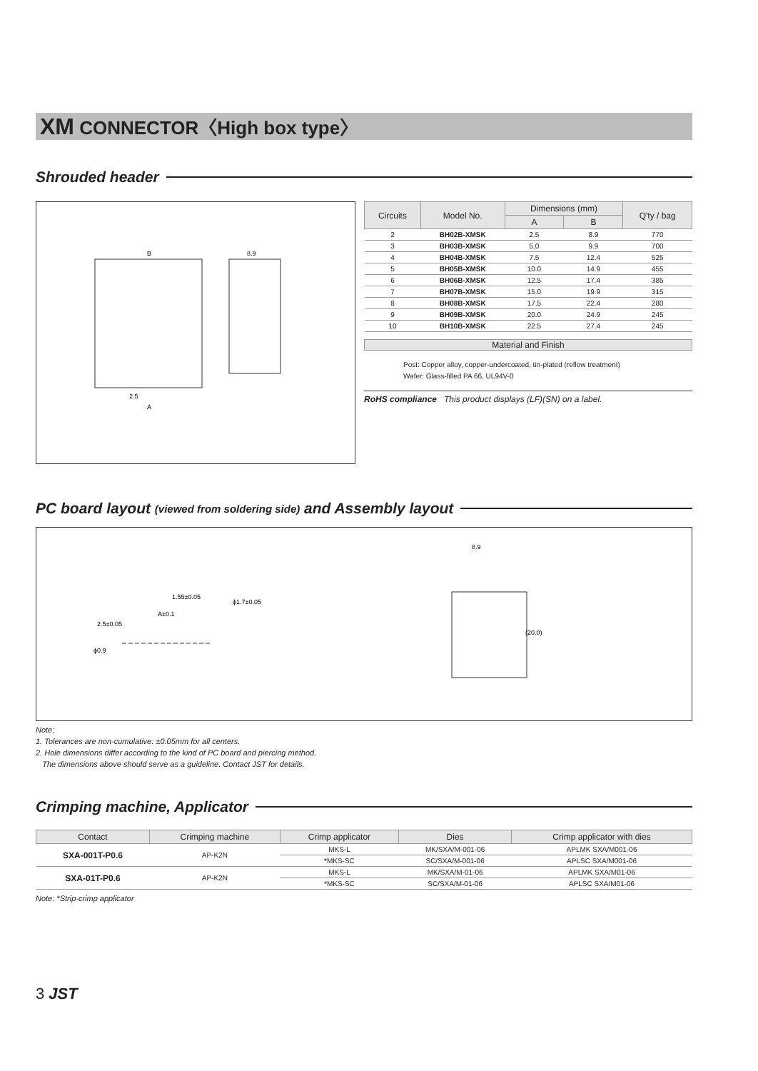XM CONNECTOR〈High box type〉
Shrouded header
B
8.9
2.5
A
| Circuits | Model No. | Dimensions (mm) | | Q'ty / bag |
| --- | --- | --- | --- | --- |
| | | A | B | |
| 2 | BH02B-XMSK | 2.5 | 8.9 | 770 |
| 3 | BH03B-XMSK | 5.0 | 9.9 | 700 |
| 4 | BH04B-XMSK | 7.5 | 12.4 | 525 |
| 5 | BH05B-XMSK | 10.0 | 14.9 | 455 |
| 6 | BH06B-XMSK | 12.5 | 17.4 | 385 |
| 7 | BH07B-XMSK | 15.0 | 19.9 | 315 |
| 8 | BH08B-XMSK | 17.5 | 22.4 | 280 |
| 9 | BH09B-XMSK | 20.0 | 24.9 | 245 |
| 10 | BH10B-XMSK | 22.5 | 27.4 | 245 |
Material and Finish
Post: Copper alloy, copper-undercoated, tin-plated (reflow treatment)
Wafer: Glass-filled PA 66, UL94V-0
RoHS compliance This product displays (LF)(SN) on a label.
PC board layout (viewed from soldering side) and Assembly layout
1.55±0.05
ϕ1.7±0.05
A±0.1
2.5±0.05
ϕ0.9
8.9
(20.0)
Note:
1. Tolerances are non-cumulative: ±0.05mm for all centers.
2. Hole dimensions differ according to the kind of PC board and piercing method.
The dimensions above should serve as a guideline. Contact JST for details.
Crimping machine, Applicator
| Contact | Crimping machine | Crimp applicator | Dies | Crimp applicator with dies |
| --- | --- | --- | --- | --- |
| SXA-001T-P0.6 | AP-K2N | MKS-L | MK/SXA/M-001-06 | APLMK SXA/M001-06 |
| | | *MKS-SC | SC/SXA/M-001-06 | APLSC SXA/M001-06 |
| SXA-01T-P0.6 | AP-K2N | MKS-L | MK/SXA/M-01-06 | APLMK SXA/M01-06 |
| | | *MKS-SC | SC/SXA/M-01-06 | APLSC SXA/M01-06 |
Note: *Strip-crimp applicator
3 JST